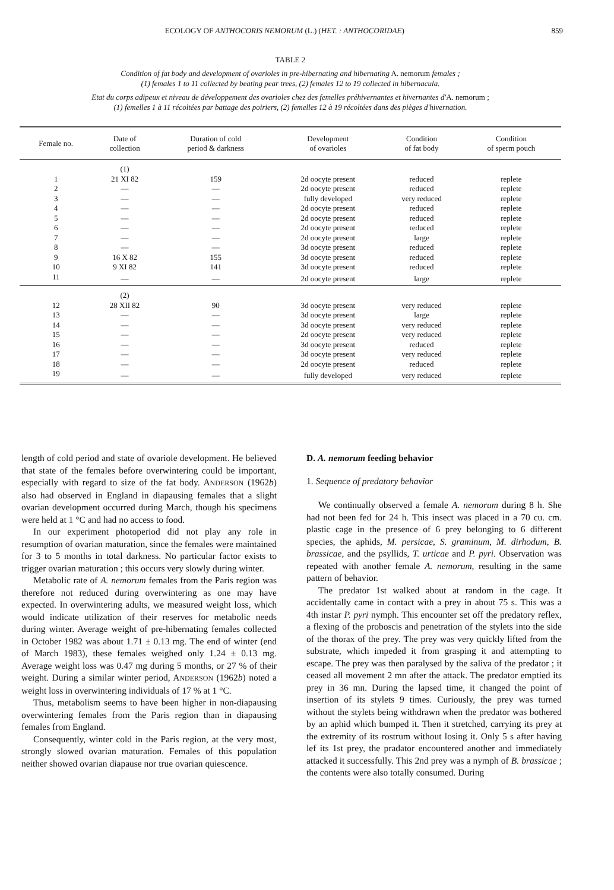ECOLOGY OF ANTHOCORIS NEMORUM (L.) (HET. : ANTHOCORIDAE) 859
TABLE 2
Condition of fat body and development of ovarioles in pre-hibernating and hibernating A. nemorum females ;
(1) females 1 to 11 collected by beating pear trees, (2) females 12 to 19 collected in hibernacula.
Etat du corps adipeux et niveau de développement des ovarioles chez des femelles préhivernantes et hivernantes d'A. nemorum ;
(1) femelles 1 à 11 récoltées par battage des poiriers, (2) femelles 12 à 19 récoltées dans des pièges d'hivernation.
| Female no. | Date of collection | Duration of cold period & darkness | Development of ovarioles | Condition of fat body | Condition of sperm pouch |
| --- | --- | --- | --- | --- | --- |
| | (1) | | | | |
| 1 | 21 XI 82 | 159 | 2d oocyte present | reduced | replete |
| 2 | — | — | 2d oocyte present | reduced | replete |
| 3 | — | — | fully developed | very reduced | replete |
| 4 | — | — | 2d oocyte present | reduced | replete |
| 5 | — | — | 2d oocyte present | reduced | replete |
| 6 | — | — | 2d oocyte present | reduced | replete |
| 7 | — | — | 2d oocyte present | large | replete |
| 8 | — | — | 3d oocyte present | reduced | replete |
| 9 | 16 X 82 | 155 | 3d oocyte present | reduced | replete |
| 10 | 9 XI 82 | 141 | 3d oocyte present | reduced | replete |
| 11 | — | — | 2d oocyte present | large | replete |
| | (2) | | | | |
| 12 | 28 XII 82 | 90 | 3d oocyte present | very reduced | replete |
| 13 | — | — | 3d oocyte present | large | replete |
| 14 | — | — | 3d oocyte present | very reduced | replete |
| 15 | — | — | 2d oocyte present | very reduced | replete |
| 16 | — | — | 3d oocyte present | reduced | replete |
| 17 | — | — | 3d oocyte present | very reduced | replete |
| 18 | — | — | 2d oocyte present | reduced | replete |
| 19 | — | — | fully developed | very reduced | replete |
length of cold period and state of ovariole development. He believed that state of the females before overwintering could be important, especially with regard to size of the fat body. ANDERSON (1962b) also had observed in England in diapausing females that a slight ovarian development occurred during March, though his specimens were held at 1 °C and had no access to food.
In our experiment photoperiod did not play any role in resumption of ovarian maturation, since the females were maintained for 3 to 5 months in total darkness. No particular factor exists to trigger ovarian maturation ; this occurs very slowly during winter.
Metabolic rate of A. nemorum females from the Paris region was therefore not reduced during overwintering as one may have expected. In overwintering adults, we measured weight loss, which would indicate utilization of their reserves for metabolic needs during winter. Average weight of pre-hibernating females collected in October 1982 was about 1.71 ± 0.13 mg. The end of winter (end of March 1983), these females weighed only 1.24 ± 0.13 mg. Average weight loss was 0.47 mg during 5 months, or 27 % of their weight. During a similar winter period, ANDERSON (1962b) noted a weight loss in overwintering individuals of 17 % at 1 °C.
Thus, metabolism seems to have been higher in non-diapausing overwintering females from the Paris region than in diapausing females from England.
Consequently, winter cold in the Paris region, at the very most, strongly slowed ovarian maturation. Females of this population neither showed ovarian diapause nor true ovarian quiescence.
D. A. nemorum feeding behavior
1. Sequence of predatory behavior
We continually observed a female A. nemorum during 8 h. She had not been fed for 24 h. This insect was placed in a 70 cu. cm. plastic cage in the presence of 6 prey belonging to 6 different species, the aphids, M. persicae, S. graminum, M. dirhodum, B. brassicae, and the psyllids, T. urticae and P. pyri. Observation was repeated with another female A. nemorum, resulting in the same pattern of behavior.
The predator 1st walked about at random in the cage. It accidentally came in contact with a prey in about 75 s. This was a 4th instar P. pyri nymph. This encounter set off the predatory reflex, a flexing of the proboscis and penetration of the stylets into the side of the thorax of the prey. The prey was very quickly lifted from the substrate, which impeded it from grasping it and attempting to escape. The prey was then paralysed by the saliva of the predator ; it ceased all movement 2 mn after the attack. The predator emptied its prey in 36 mn. During the lapsed time, it changed the point of insertion of its stylets 9 times. Curiously, the prey was turned without the stylets being withdrawn when the predator was bothered by an aphid which bumped it. Then it stretched, carrying its prey at the extremity of its rostrum without losing it. Only 5 s after having lef its 1st prey, the pradator encountered another and immediately attacked it successfully. This 2nd prey was a nymph of B. brassicae ; the contents were also totally consumed. During